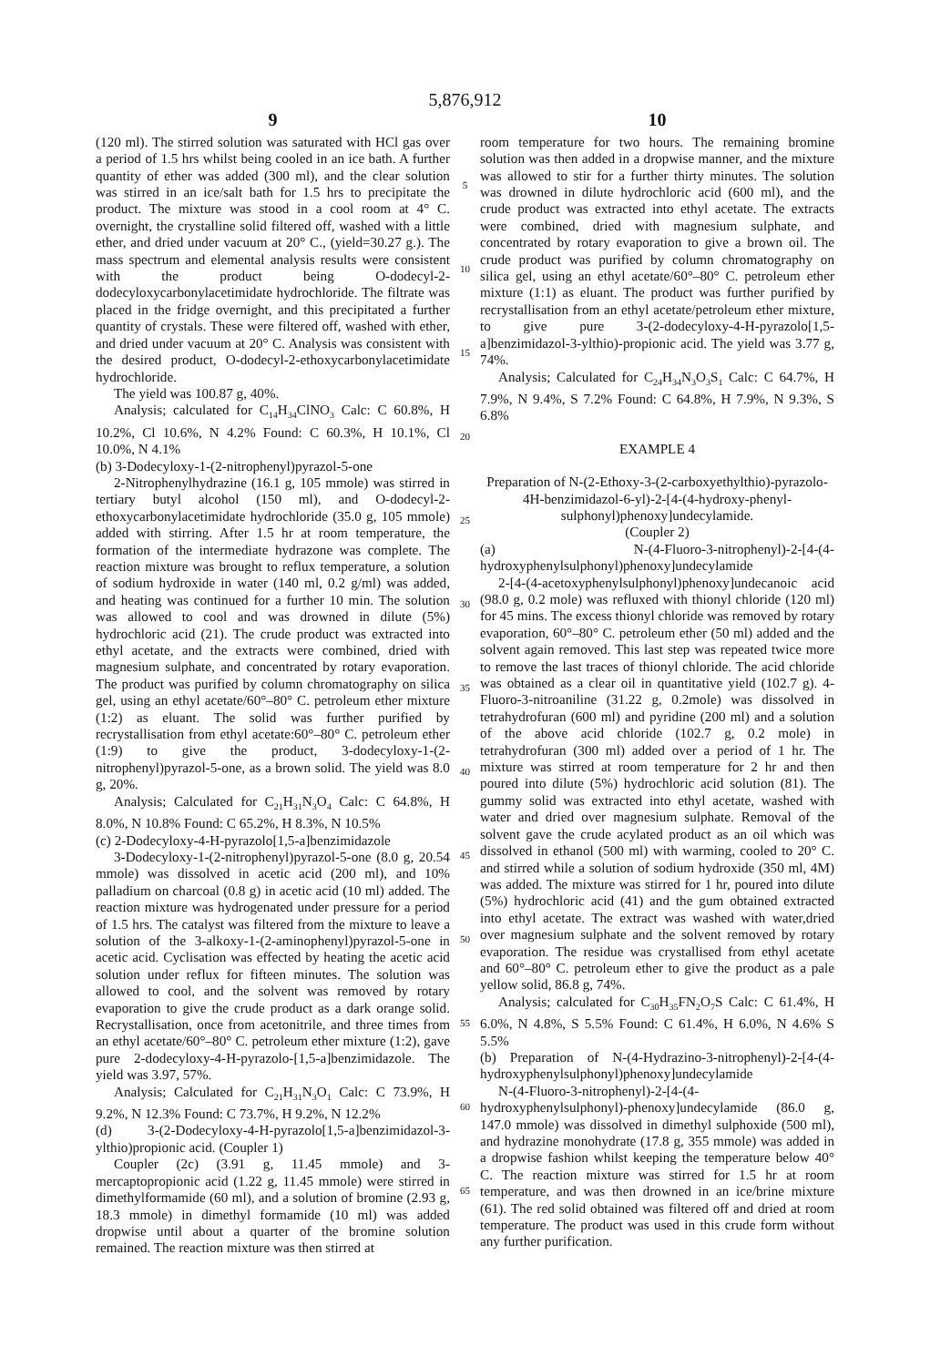5,876,912
9
(120 ml). The stirred solution was saturated with HCl gas over a period of 1.5 hrs whilst being cooled in an ice bath. A further quantity of ether was added (300 ml), and the clear solution was stirred in an ice/salt bath for 1.5 hrs to precipitate the product. The mixture was stood in a cool room at 4° C. overnight, the crystalline solid filtered off, washed with a little ether, and dried under vacuum at 20° C., (yield=30.27 g.). The mass spectrum and elemental analysis results were consistent with the product being O-dodecyl-2-dodecyloxycarbonylacetimidate hydrochloride. The filtrate was placed in the fridge overnight, and this precipitated a further quantity of crystals. These were filtered off, washed with ether, and dried under vacuum at 20° C. Analysis was consistent with the desired product, O-dodecyl-2-ethoxycarbonylacetimidate hydrochloride.
The yield was 100.87 g, 40%.
Analysis; calculated for C<sub>14</sub>H<sub>34</sub>ClNO<sub>3</sub> Calc: C 60.8%, H 10.2%, Cl 10.6%, N 4.2% Found: C 60.3%, H 10.1%, Cl 10.0%, N 4.1%
(b) 3-Dodecyloxy-1-(2-nitrophenyl)pyrazol-5-one
2-Nitrophenylhydrazine (16.1 g, 105 mmole) was stirred in tertiary butyl alcohol (150 ml), and O-dodecyl-2-ethoxycarbonylacetimidate hydrochloride (35.0 g, 105 mmole) added with stirring. After 1.5 hr at room temperature, the formation of the intermediate hydrazone was complete. The reaction mixture was brought to reflux temperature, a solution of sodium hydroxide in water (140 ml, 0.2 g/ml) was added, and heating was continued for a further 10 min. The solution was allowed to cool and was drowned in dilute (5%) hydrochloric acid (21). The crude product was extracted into ethyl acetate, and the extracts were combined, dried with magnesium sulphate, and concentrated by rotary evaporation. The product was purified by column chromatography on silica gel, using an ethyl acetate/60°–80° C. petroleum ether mixture (1:2) as eluant. The solid was further purified by recrystallisation from ethyl acetate:60°–80° C. petroleum ether (1:9) to give the product, 3-dodecyloxy-1-(2-nitrophenyl)pyrazol-5-one, as a brown solid. The yield was 8.0 g, 20%.
Analysis; Calculated for C<sub>21</sub>H<sub>31</sub>N<sub>3</sub>O<sub>4</sub> Calc: C 64.8%, H 8.0%, N 10.8% Found: C 65.2%, H 8.3%, N 10.5%
(c) 2-Dodecyloxy-4-H-pyrazolo[1,5-a]benzimidazole
3-Dodecyloxy-1-(2-nitrophenyl)pyrazol-5-one (8.0 g, 20.54 mmole) was dissolved in acetic acid (200 ml), and 10% palladium on charcoal (0.8 g) in acetic acid (10 ml) added. The reaction mixture was hydrogenated under pressure for a period of 1.5 hrs. The catalyst was filtered from the mixture to leave a solution of the 3-alkoxy-1-(2-aminophenyl)pyrazol-5-one in acetic acid. Cyclisation was effected by heating the acetic acid solution under reflux for fifteen minutes. The solution was allowed to cool, and the solvent was removed by rotary evaporation to give the crude product as a dark orange solid. Recrystallisation, once from acetonitrile, and three times from an ethyl acetate/60°–80° C. petroleum ether mixture (1:2), gave pure 2-dodecyloxy-4-H-pyrazolo-[1,5-a]benzimidazole. The yield was 3.97, 57%.
Analysis; Calculated for C<sub>21</sub>H<sub>31</sub>N<sub>3</sub>O<sub>1</sub> Calc: C 73.9%, H 9.2%, N 12.3% Found: C 73.7%, H 9.2%, N 12.2%
(d) 3-(2-Dodecyloxy-4-H-pyrazolo[1,5-a]benzimidazol-3-ylthio)propionic acid. (Coupler 1)
Coupler (2c) (3.91 g, 11.45 mmole) and 3-mercaptopropionic acid (1.22 g, 11.45 mmole) were stirred in dimethylformamide (60 ml), and a solution of bromine (2.93 g, 18.3 mmole) in dimethyl formamide (10 ml) was added dropwise until about a quarter of the bromine solution remained. The reaction mixture was then stirred at
5
10
15
20
25
30
35
40
45
50
55
60
65
10
room temperature for two hours. The remaining bromine solution was then added in a dropwise manner, and the mixture was allowed to stir for a further thirty minutes. The solution was drowned in dilute hydrochloric acid (600 ml), and the crude product was extracted into ethyl acetate. The extracts were combined, dried with magnesium sulphate, and concentrated by rotary evaporation to give a brown oil. The crude product was purified by column chromatography on silica gel, using an ethyl acetate/60°–80° C. petroleum ether mixture (1:1) as eluant. The product was further purified by recrystallisation from an ethyl acetate/petroleum ether mixture, to give pure 3-(2-dodecyloxy-4-H-pyrazolo[1,5-a]benzimidazol-3-ylthio)-propionic acid. The yield was 3.77 g, 74%.
Analysis; Calculated for C<sub>24</sub>H<sub>34</sub>N<sub>3</sub>O<sub>3</sub>S<sub>1</sub> Calc: C 64.7%, H 7.9%, N 9.4%, S 7.2% Found: C 64.8%, H 7.9%, N 9.3%, S 6.8%
EXAMPLE 4
Preparation of N-(2-Ethoxy-3-(2-carboxyethylthio)-pyrazolo-4H-benzimidazol-6-yl)-2-[4-(4-hydroxy-phenyl-sulphonyl)phenoxy]undecylamide.
(Coupler 2)
(a) N-(4-Fluoro-3-nitrophenyl)-2-[4-(4-hydroxyphenylsulphonyl)phenoxy]undecylamide
2-[4-(4-acetoxyphenylsulphonyl)phenoxy]undecanoic acid (98.0 g, 0.2 mole) was refluxed with thionyl chloride (120 ml) for 45 mins. The excess thionyl chloride was removed by rotary evaporation, 60°–80° C. petroleum ether (50 ml) added and the solvent again removed. This last step was repeated twice more to remove the last traces of thionyl chloride. The acid chloride was obtained as a clear oil in quantitative yield (102.7 g). 4-Fluoro-3-nitroaniline (31.22 g, 0.2mole) was dissolved in tetrahydrofuran (600 ml) and pyridine (200 ml) and a solution of the above acid chloride (102.7 g, 0.2 mole) in tetrahydrofuran (300 ml) added over a period of 1 hr. The mixture was stirred at room temperature for 2 hr and then poured into dilute (5%) hydrochloric acid solution (81). The gummy solid was extracted into ethyl acetate, washed with water and dried over magnesium sulphate. Removal of the solvent gave the crude acylated product as an oil which was dissolved in ethanol (500 ml) with warming, cooled to 20° C. and stirred while a solution of sodium hydroxide (350 ml, 4M) was added. The mixture was stirred for 1 hr, poured into dilute (5%) hydrochloric acid (41) and the gum obtained extracted into ethyl acetate. The extract was washed with water,dried over magnesium sulphate and the solvent removed by rotary evaporation. The residue was crystallised from ethyl acetate and 60°–80° C. petroleum ether to give the product as a pale yellow solid, 86.8 g, 74%.
Analysis; calculated for C<sub>30</sub>H<sub>35</sub>FN<sub>2</sub>O<sub>7</sub>S Calc: C 61.4%, H 6.0%, N 4.8%, S 5.5% Found: C 61.4%, H 6.0%, N 4.6% S 5.5%
(b) Preparation of N-(4-Hydrazino-3-nitrophenyl)-2-[4-(4-hydroxyphenylsulphonyl)phenoxy]undecylamide
N-(4-Fluoro-3-nitrophenyl)-2-[4-(4-hydroxyphenylsulphonyl)-phenoxy]undecylamide (86.0 g, 147.0 mmole) was dissolved in dimethyl sulphoxide (500 ml), and hydrazine monohydrate (17.8 g, 355 mmole) was added in a dropwise fashion whilst keeping the temperature below 40° C. The reaction mixture was stirred for 1.5 hr at room temperature, and was then drowned in an ice/brine mixture (61). The red solid obtained was filtered off and dried at room temperature. The product was used in this crude form without any further purification.